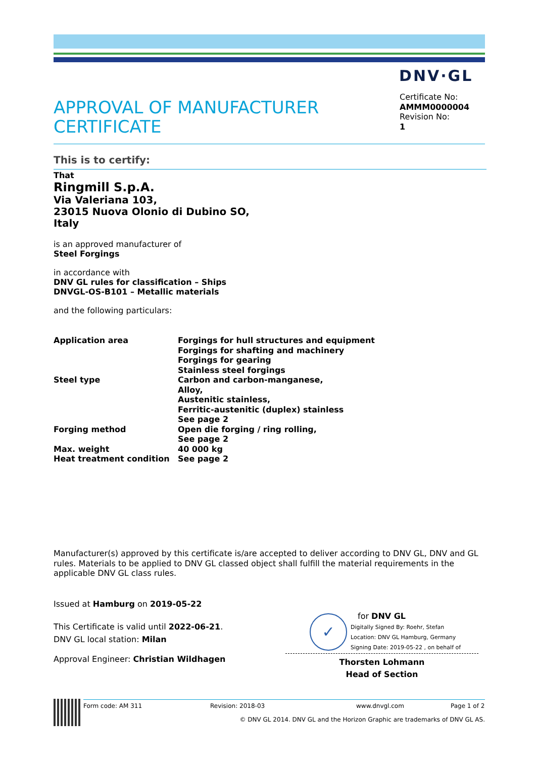DNV·GL
APPROVAL OF MANUFACTURER
CERTIFICATE
Certificate No:
AMMM0000004
Revision No:
1
This is to certify:
That
Ringmill S.p.A.
Via Valeriana 103,
23015 Nuova Olonio di Dubino SO,
Italy
is an approved manufacturer of
Steel Forgings
in accordance with
DNV GL rules for classification – Ships
DNVGL-OS-B101 – Metallic materials
and the following particulars:
| Application area | Forgings for hull structures and equipment Forgings for shafting and machinery Forgings for gearing Stainless steel forgings |
| Steel type | Carbon and carbon-manganese, Alloy, Austenitic stainless, Ferritic-austenitic (duplex) stainless See page 2 |
| Forging method | Open die forging / ring rolling, See page 2 |
| Max. weight | 40 000 kg |
| Heat treatment condition | See page 2 |
Manufacturer(s) approved by this certificate is/are accepted to deliver according to DNV GL, DNV and GL rules. Materials to be applied to DNV GL classed object shall fulfill the material requirements in the applicable DNV GL class rules.
Issued at Hamburg on 2019-05-22
This Certificate is valid until 2022-06-21.
DNV GL local station: Milan
Approval Engineer: Christian Wildhagen
✓
for DNV GL
Digitally Signed By: Roehr, Stefan
Location: DNV GL Hamburg, Germany
Signing Date: 2019-05-22 , on behalf of
Thorsten Lohmann
Head of Section
Form code: AM 311 Revision: 2018-03 www.dnvgl.com Page 1 of 2
© DNV GL 2014. DNV GL and the Horizon Graphic are trademarks of DNV GL AS.